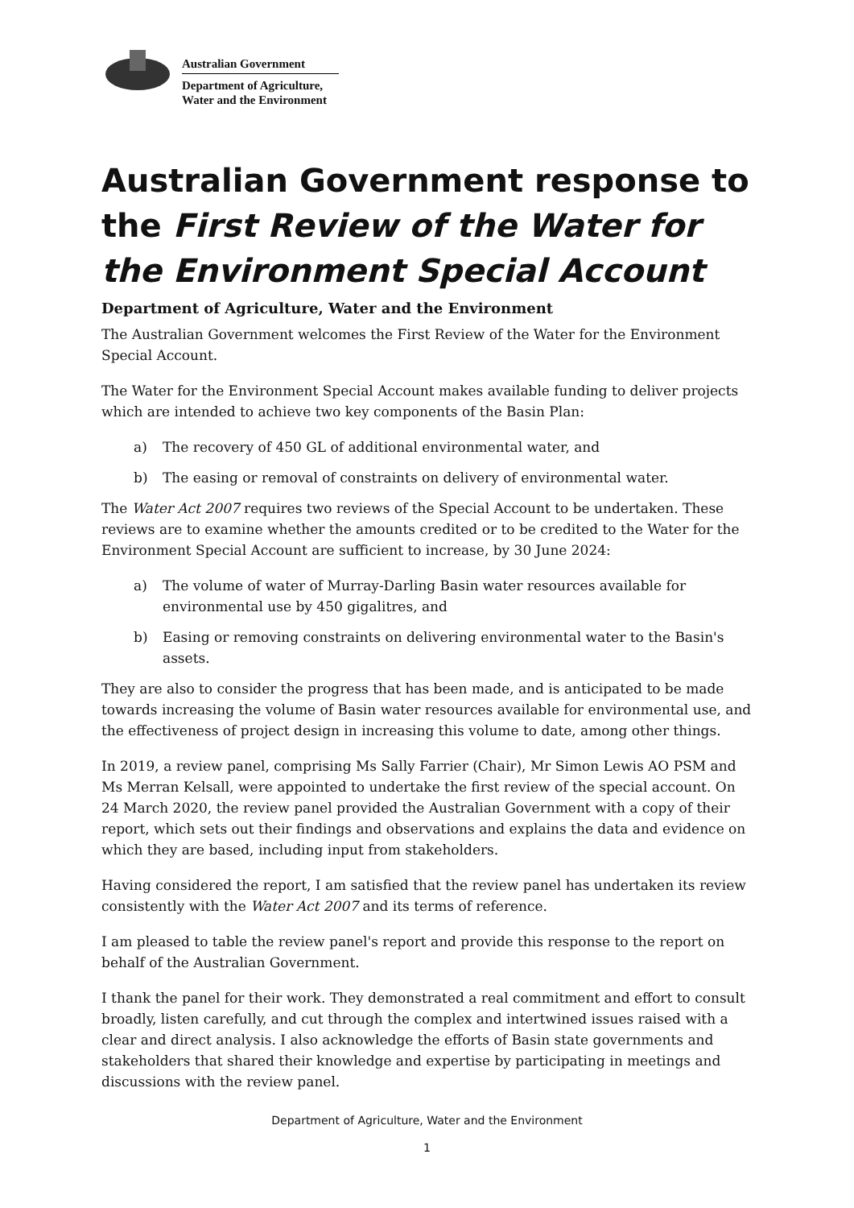Australian Government
Department of Agriculture,
Water and the Environment
Australian Government response to the First Review of the Water for the Environment Special Account
Department of Agriculture, Water and the Environment
The Australian Government welcomes the First Review of the Water for the Environment Special Account.
The Water for the Environment Special Account makes available funding to deliver projects which are intended to achieve two key components of the Basin Plan:
a) The recovery of 450 GL of additional environmental water, and
b) The easing or removal of constraints on delivery of environmental water.
The Water Act 2007 requires two reviews of the Special Account to be undertaken. These reviews are to examine whether the amounts credited or to be credited to the Water for the Environment Special Account are sufficient to increase, by 30 June 2024:
a) The volume of water of Murray-Darling Basin water resources available for environmental use by 450 gigalitres, and
b) Easing or removing constraints on delivering environmental water to the Basin's assets.
They are also to consider the progress that has been made, and is anticipated to be made towards increasing the volume of Basin water resources available for environmental use, and the effectiveness of project design in increasing this volume to date, among other things.
In 2019, a review panel, comprising Ms Sally Farrier (Chair), Mr Simon Lewis AO PSM and Ms Merran Kelsall, were appointed to undertake the first review of the special account. On 24 March 2020, the review panel provided the Australian Government with a copy of their report, which sets out their findings and observations and explains the data and evidence on which they are based, including input from stakeholders.
Having considered the report, I am satisfied that the review panel has undertaken its review consistently with the Water Act 2007 and its terms of reference.
I am pleased to table the review panel's report and provide this response to the report on behalf of the Australian Government.
I thank the panel for their work. They demonstrated a real commitment and effort to consult broadly, listen carefully, and cut through the complex and intertwined issues raised with a clear and direct analysis. I also acknowledge the efforts of Basin state governments and stakeholders that shared their knowledge and expertise by participating in meetings and discussions with the review panel.
Department of Agriculture, Water and the Environment
1